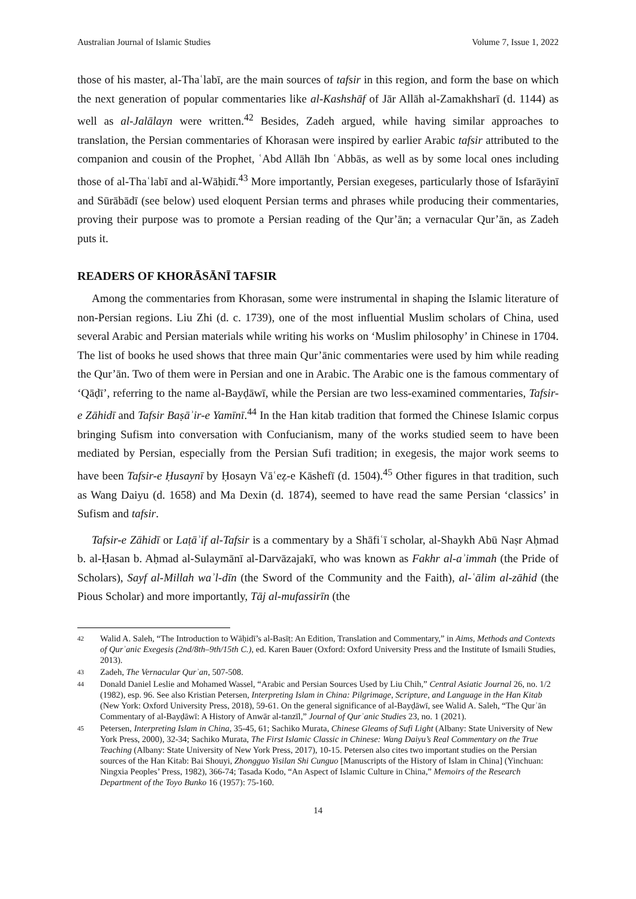Australian Journal of Islamic Studies Volume 7, Issue 1, 2022
those of his master, al-Thaʿlabī, are the main sources of tafsir in this region, and form the base on which the next generation of popular commentaries like al-Kashshāf of Jār Allāh al-Zamakhsharī (d. 1144) as well as al-Jalālayn were written.<sup>42</sup> Besides, Zadeh argued, while having similar approaches to translation, the Persian commentaries of Khorasan were inspired by earlier Arabic tafsir attributed to the companion and cousin of the Prophet, ʿAbd Allāh Ibn ʿAbbās, as well as by some local ones including those of al-Thaʿlabī and al-Wāḥidī.<sup>43</sup> More importantly, Persian exegeses, particularly those of Isfarāyinī and Sūrābādī (see below) used eloquent Persian terms and phrases while producing their commentaries, proving their purpose was to promote a Persian reading of the Qur’ān; a vernacular Qur’ān, as Zadeh puts it.
READERS OF KHORĀSĀNĪ TAFSIR
Among the commentaries from Khorasan, some were instrumental in shaping the Islamic literature of non-Persian regions. Liu Zhi (d. c. 1739), one of the most influential Muslim scholars of China, used several Arabic and Persian materials while writing his works on ‘Muslim philosophy’ in Chinese in 1704. The list of books he used shows that three main Qur’ānic commentaries were used by him while reading the Qur’ān. Two of them were in Persian and one in Arabic. The Arabic one is the famous commentary of ‘Qāḍī’, referring to the name al-Bayḍāwī, while the Persian are two less-examined commentaries, Tafsir-e Zāhidī and Tafsir Baṣāʾir-e Yamīnī.<sup>44</sup> In the Han kitab tradition that formed the Chinese Islamic corpus bringing Sufism into conversation with Confucianism, many of the works studied seem to have been mediated by Persian, especially from the Persian Sufi tradition; in exegesis, the major work seems to have been Tafsir-e Ḥusaynī by Ḥosayn Vāʿeẓ-e Kāshefī (d. 1504).<sup>45</sup> Other figures in that tradition, such as Wang Daiyu (d. 1658) and Ma Dexin (d. 1874), seemed to have read the same Persian ‘classics’ in Sufism and tafsir.
Tafsir-e Zāhidī or Laṭāʾif al-Tafsir is a commentary by a Shāfiʿī scholar, al-Shaykh Abū Naṣr Aḥmad b. al-Ḥasan b. Aḥmad al-Sulaymānī al-Darvāzajakī, who was known as Fakhr al-aʾimmah (the Pride of Scholars), Sayf al-Millah waʾl-dīn (the Sword of the Community and the Faith), al-ʿālim al-zāhid (the Pious Scholar) and more importantly, Tāj al-mufassirīn (the
42 Walid A. Saleh, “The Introduction to Wāḥidī’s al-Basīṭ: An Edition, Translation and Commentary,” in Aims, Methods and Contexts of Qurʾanic Exegesis (2nd/8th–9th/15th C.), ed. Karen Bauer (Oxford: Oxford University Press and the Institute of Ismaili Studies, 2013).
43 Zadeh, The Vernacular Qurʾan, 507-508.
44 Donald Daniel Leslie and Mohamed Wassel, “Arabic and Persian Sources Used by Liu Chih,” Central Asiatic Journal 26, no. 1/2 (1982), esp. 96. See also Kristian Petersen, Interpreting Islam in China: Pilgrimage, Scripture, and Language in the Han Kitab (New York: Oxford University Press, 2018), 59-61. On the general significance of al-Bayḍāwī, see Walid A. Saleh, “The Qurʾān Commentary of al-Bayḍāwī: A History of Anwār al-tanzīl,” Journal of Qurʾanic Studies 23, no. 1 (2021).
45 Petersen, Interpreting Islam in China, 35-45, 61; Sachiko Murata, Chinese Gleams of Sufi Light (Albany: State University of New York Press, 2000), 32-34; Sachiko Murata, The First Islamic Classic in Chinese: Wang Daiyu’s Real Commentary on the True Teaching (Albany: State University of New York Press, 2017), 10-15. Petersen also cites two important studies on the Persian sources of the Han Kitab: Bai Shouyi, Zhongguo Yisilan Shi Cunguo [Manuscripts of the History of Islam in China] (Yinchuan: Ningxia Peoples’ Press, 1982), 366-74; Tasada Kodo, “An Aspect of Islamic Culture in China,” Memoirs of the Research Department of the Toyo Bunko 16 (1957): 75-160.
14